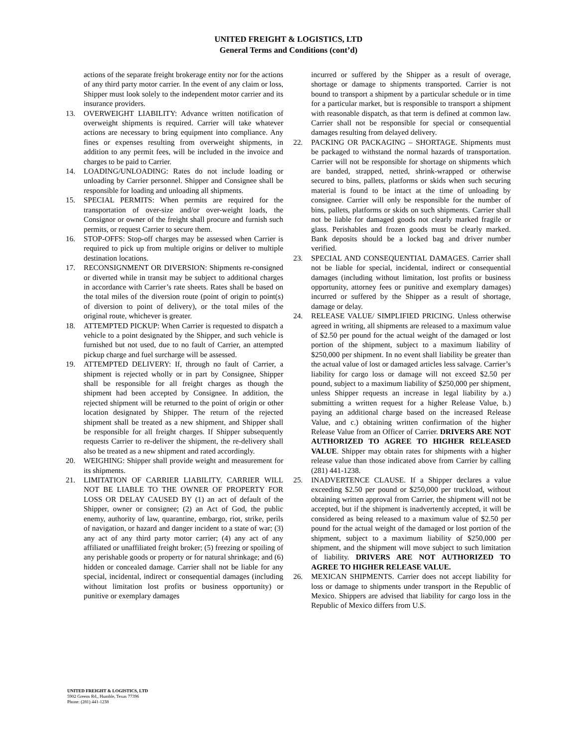UNITED FREIGHT & LOGISTICS, LTD
General Terms and Conditions (cont’d)
actions of the separate freight brokerage entity nor for the actions of any third party motor carrier. In the event of any claim or loss, Shipper must look solely to the independent motor carrier and its insurance providers.
13. OVERWEIGHT LIABILITY: Advance written notification of overweight shipments is required. Carrier will take whatever actions are necessary to bring equipment into compliance. Any fines or expenses resulting from overweight shipments, in addition to any permit fees, will be included in the invoice and charges to be paid to Carrier.
14. LOADING/UNLOADING: Rates do not include loading or unloading by Carrier personnel. Shipper and Consignee shall be responsible for loading and unloading all shipments.
15. SPECIAL PERMITS: When permits are required for the transportation of over-size and/or over-weight loads, the Consignor or owner of the freight shall procure and furnish such permits, or request Carrier to secure them.
16. STOP-OFFS: Stop-off charges may be assessed when Carrier is required to pick up from multiple origins or deliver to multiple destination locations.
17. RECONSIGNMENT OR DIVERSION: Shipments re-consigned or diverted while in transit may be subject to additional charges in accordance with Carrier’s rate sheets. Rates shall be based on the total miles of the diversion route (point of origin to point(s) of diversion to point of delivery), or the total miles of the original route, whichever is greater.
18. ATTEMPTED PICKUP: When Carrier is requested to dispatch a vehicle to a point designated by the Shipper, and such vehicle is furnished but not used, due to no fault of Carrier, an attempted pickup charge and fuel surcharge will be assessed.
19. ATTEMPTED DELIVERY: If, through no fault of Carrier, a shipment is rejected wholly or in part by Consignee, Shipper shall be responsible for all freight charges as though the shipment had been accepted by Consignee. In addition, the rejected shipment will be returned to the point of origin or other location designated by Shipper. The return of the rejected shipment shall be treated as a new shipment, and Shipper shall be responsible for all freight charges. If Shipper subsequently requests Carrier to re-deliver the shipment, the re-delivery shall also be treated as a new shipment and rated accordingly.
20. WEIGHING: Shipper shall provide weight and measurement for its shipments.
21. LIMITATION OF CARRIER LIABILITY. CARRIER WILL NOT BE LIABLE TO THE OWNER OF PROPERTY FOR LOSS OR DELAY CAUSED BY (1) an act of default of the Shipper, owner or consignee; (2) an Act of God, the public enemy, authority of law, quarantine, embargo, riot, strike, perils of navigation, or hazard and danger incident to a state of war; (3) any act of any third party motor carrier; (4) any act of any affiliated or unaffiliated freight broker; (5) freezing or spoiling of any perishable goods or property or for natural shrinkage; and (6) hidden or concealed damage. Carrier shall not be liable for any special, incidental, indirect or consequential damages (including without limitation lost profits or business opportunity) or punitive or exemplary damages
incurred or suffered by the Shipper as a result of overage, shortage or damage to shipments transported. Carrier is not bound to transport a shipment by a particular schedule or in time for a particular market, but is responsible to transport a shipment with reasonable dispatch, as that term is defined at common law. Carrier shall not be responsible for special or consequential damages resulting from delayed delivery.
22. PACKING OR PACKAGING – SHORTAGE. Shipments must be packaged to withstand the normal hazards of transportation. Carrier will not be responsible for shortage on shipments which are banded, strapped, netted, shrink-wrapped or otherwise secured to bins, pallets, platforms or skids when such securing material is found to be intact at the time of unloading by consignee. Carrier will only be responsible for the number of bins, pallets, platforms or skids on such shipments. Carrier shall not be liable for damaged goods not clearly marked fragile or glass. Perishables and frozen goods must be clearly marked. Bank deposits should be a locked bag and driver number verified.
23. SPECIAL AND CONSEQUENTIAL DAMAGES. Carrier shall not be liable for special, incidental, indirect or consequential damages (including without limitation, lost profits or business opportunity, attorney fees or punitive and exemplary damages) incurred or suffered by the Shipper as a result of shortage, damage or delay.
24. RELEASE VALUE/ SIMPLIFIED PRICING. Unless otherwise agreed in writing, all shipments are released to a maximum value of $2.50 per pound for the actual weight of the damaged or lost portion of the shipment, subject to a maximum liability of $250,000 per shipment. In no event shall liability be greater than the actual value of lost or damaged articles less salvage. Carrier’s liability for cargo loss or damage will not exceed $2.50 per pound, subject to a maximum liability of $250,000 per shipment, unless Shipper requests an increase in legal liability by a.) submitting a written request for a higher Release Value, b.) paying an additional charge based on the increased Release Value, and c.) obtaining written confirmation of the higher Release Value from an Officer of Carrier. DRIVERS ARE NOT AUTHORIZED TO AGREE TO HIGHER RELEASED VALUE. Shipper may obtain rates for shipments with a higher release value than those indicated above from Carrier by calling (281) 441-1238.
25. INADVERTENCE CLAUSE. If a Shipper declares a value exceeding $2.50 per pound or $250,000 per truckload, without obtaining written approval from Carrier, the shipment will not be accepted, but if the shipment is inadvertently accepted, it will be considered as being released to a maximum value of $2.50 per pound for the actual weight of the damaged or lost portion of the shipment, subject to a maximum liability of $250,000 per shipment, and the shipment will move subject to such limitation of liability. DRIVERS ARE NOT AUTHORIZED TO AGREE TO HIGHER RELEASE VALUE.
26. MEXICAN SHIPMENTS. Carrier does not accept liability for loss or damage to shipments under transport in the Republic of Mexico. Shippers are advised that liability for cargo loss in the Republic of Mexico differs from U.S.
UNITED FREIGHT & LOGISTICS, LTD
5902 Greens Rd., Humble, Texas 77396
Phone: (281) 441-1238